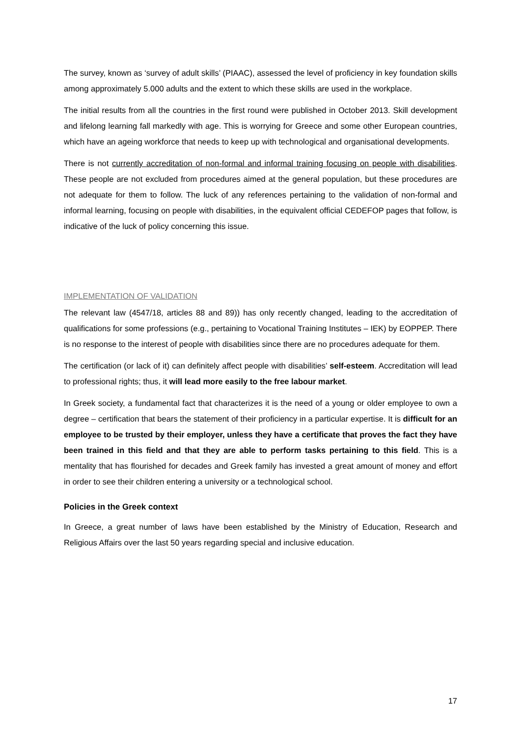The survey, known as ‘survey of adult skills’ (PIAAC), assessed the level of proficiency in key foundation skills among approximately 5.000 adults and the extent to which these skills are used in the workplace.
The initial results from all the countries in the first round were published in October 2013. Skill development and lifelong learning fall markedly with age. This is worrying for Greece and some other European countries, which have an ageing workforce that needs to keep up with technological and organisational developments.
There is not currently accreditation of non-formal and informal training focusing on people with disabilities. These people are not excluded from procedures aimed at the general population, but these procedures are not adequate for them to follow. The luck of any references pertaining to the validation of non-formal and informal learning, focusing on people with disabilities, in the equivalent official CEDEFOP pages that follow, is indicative of the luck of policy concerning this issue.
IMPLEMENTATION OF VALIDATION
The relevant law (4547/18, articles 88 and 89)) has only recently changed, leading to the accreditation of qualifications for some professions (e.g., pertaining to Vocational Training Institutes – IEK) by EOPPEP. There is no response to the interest of people with disabilities since there are no procedures adequate for them.
The certification (or lack of it) can definitely affect people with disabilities’ self-esteem. Accreditation will lead to professional rights; thus, it will lead more easily to the free labour market.
In Greek society, a fundamental fact that characterizes it is the need of a young or older employee to own a degree – certification that bears the statement of their proficiency in a particular expertise. It is difficult for an employee to be trusted by their employer, unless they have a certificate that proves the fact they have been trained in this field and that they are able to perform tasks pertaining to this field. This is a mentality that has flourished for decades and Greek family has invested a great amount of money and effort in order to see their children entering a university or a technological school.
Policies in the Greek context
In Greece, a great number of laws have been established by the Ministry of Education, Research and Religious Affairs over the last 50 years regarding special and inclusive education.
17